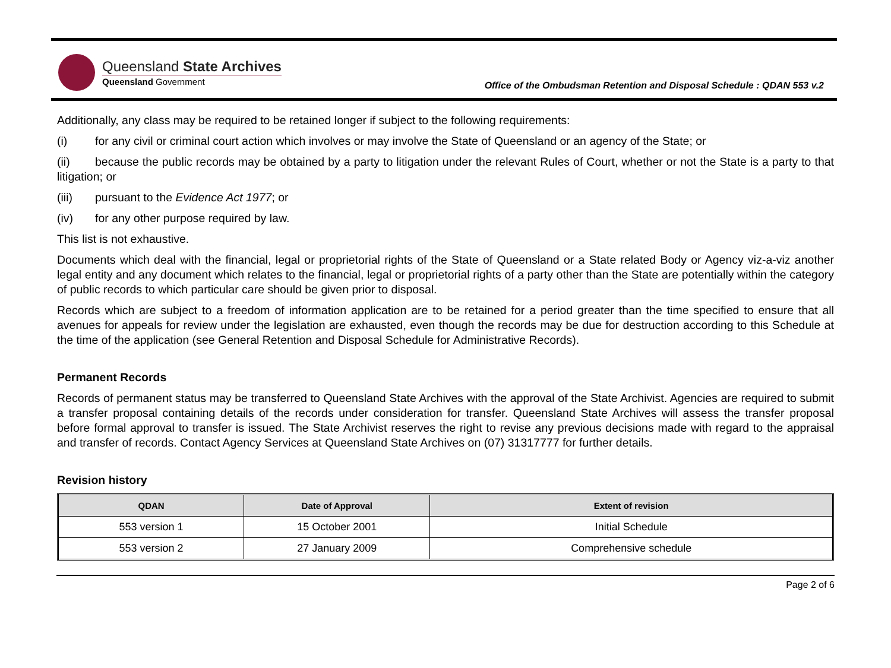Queensland State Archives
Queensland Government
Office of the Ombudsman Retention and Disposal Schedule : QDAN 553 v.2
Additionally, any class may be required to be retained longer if subject to the following requirements:
(i) for any civil or criminal court action which involves or may involve the State of Queensland or an agency of the State; or
(ii) because the public records may be obtained by a party to litigation under the relevant Rules of Court, whether or not the State is a party to that litigation; or
(iii) pursuant to the Evidence Act 1977; or
(iv) for any other purpose required by law.
This list is not exhaustive.
Documents which deal with the financial, legal or proprietorial rights of the State of Queensland or a State related Body or Agency viz-a-viz another legal entity and any document which relates to the financial, legal or proprietorial rights of a party other than the State are potentially within the category of public records to which particular care should be given prior to disposal.
Records which are subject to a freedom of information application are to be retained for a period greater than the time specified to ensure that all avenues for appeals for review under the legislation are exhausted, even though the records may be due for destruction according to this Schedule at the time of the application (see General Retention and Disposal Schedule for Administrative Records).
Permanent Records
Records of permanent status may be transferred to Queensland State Archives with the approval of the State Archivist. Agencies are required to submit a transfer proposal containing details of the records under consideration for transfer. Queensland State Archives will assess the transfer proposal before formal approval to transfer is issued. The State Archivist reserves the right to revise any previous decisions made with regard to the appraisal and transfer of records. Contact Agency Services at Queensland State Archives on (07) 31317777 for further details.
Revision history
| QDAN | Date of Approval | Extent of revision |
| --- | --- | --- |
| 553 version 1 | 15 October 2001 | Initial Schedule |
| 553 version 2 | 27 January 2009 | Comprehensive schedule |
Page 2 of 6